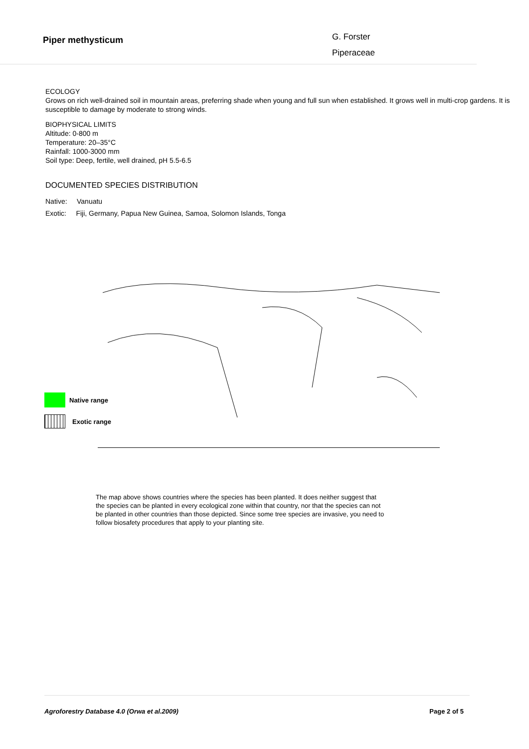Piper methysticum
G. Forster
Piperaceae
ECOLOGY
Grows on rich well-drained soil in mountain areas, preferring shade when young and full sun when established. It grows well in multi-crop gardens. It is susceptible to damage by moderate to strong winds.
BIOPHYSICAL LIMITS
Altitude: 0-800 m
Temperature: 20–35°C
Rainfall: 1000-3000 mm
Soil type: Deep, fertile, well drained, pH 5.5-6.5
DOCUMENTED SPECIES DISTRIBUTION
Native: Vanuatu
Exotic: Fiji, Germany, Papua New Guinea, Samoa, Solomon Islands, Tonga
Native range
Exotic range
The map above shows countries where the species has been planted. It does neither suggest that the species can be planted in every ecological zone within that country, nor that the species can not be planted in other countries than those depicted. Since some tree species are invasive, you need to follow biosafety procedures that apply to your planting site.
Agroforestry Database 4.0 (Orwa et al.2009) Page 2 of 5